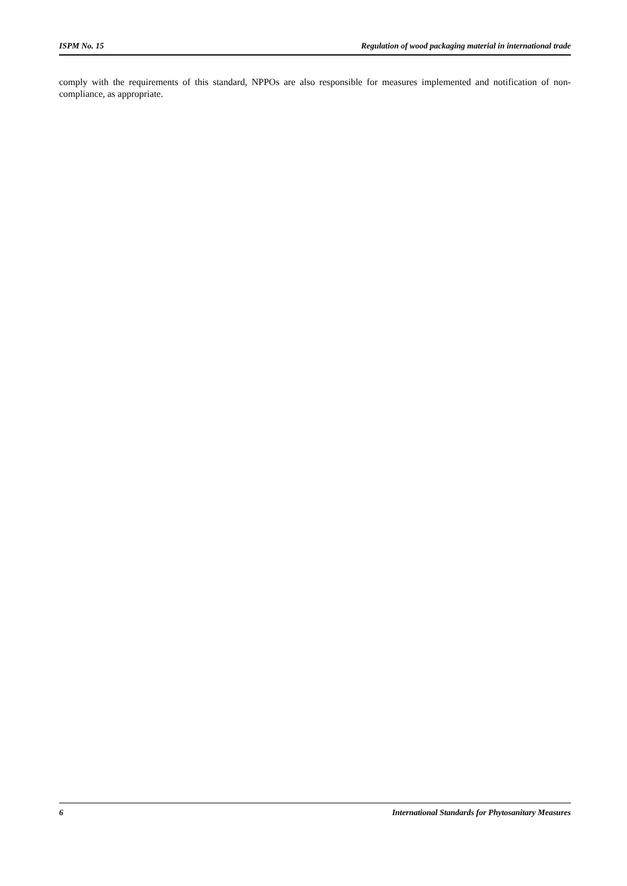ISPM No. 15 Regulation of wood packaging material in international trade
comply with the requirements of this standard, NPPOs are also responsible for measures implemented and notification of non-compliance, as appropriate.
6 International Standards for Phytosanitary Measures